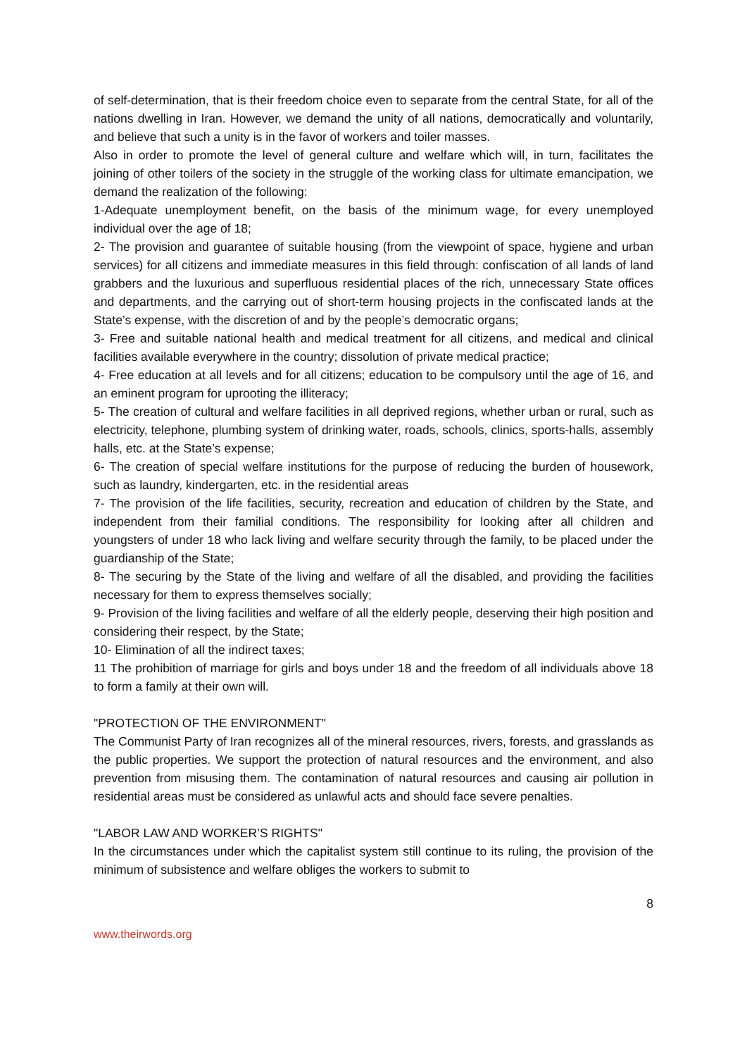of self-determination, that is their freedom choice even to separate from the central State, for all of the nations dwelling in Iran. However, we demand the unity of all nations, democratically and voluntarily, and believe that such a unity is in the favor of workers and toiler masses.
Also in order to promote the level of general culture and welfare which will, in turn, facilitates the joining of other toilers of the society in the struggle of the working class for ultimate emancipation, we demand the realization of the following:
1-Adequate unemployment benefit, on the basis of the minimum wage, for every unemployed individual over the age of 18;
2- The provision and guarantee of suitable housing (from the viewpoint of space, hygiene and urban services) for all citizens and immediate measures in this field through: confiscation of all lands of land grabbers and the luxurious and superfluous residential places of the rich, unnecessary State offices and departments, and the carrying out of short-term housing projects in the confiscated lands at the State’s expense, with the discretion of and by the people’s democratic organs;
3- Free and suitable national health and medical treatment for all citizens, and medical and clinical facilities available everywhere in the country; dissolution of private medical practice;
4- Free education at all levels and for all citizens; education to be compulsory until the age of 16, and an eminent program for uprooting the illiteracy;
5- The creation of cultural and welfare facilities in all deprived regions, whether urban or rural, such as electricity, telephone, plumbing system of drinking water, roads, schools, clinics, sports-halls, assembly halls, etc. at the State’s expense;
6- The creation of special welfare institutions for the purpose of reducing the burden of housework, such as laundry, kindergarten, etc. in the residential areas
7- The provision of the life facilities, security, recreation and education of children by the State, and independent from their familial conditions. The responsibility for looking after all children and youngsters of under 18 who lack living and welfare security through the family, to be placed under the guardianship of the State;
8- The securing by the State of the living and welfare of all the disabled, and providing the facilities necessary for them to express themselves socially;
9- Provision of the living facilities and welfare of all the elderly people, deserving their high position and considering their respect, by the State;
10- Elimination of all the indirect taxes;
11 The prohibition of marriage for girls and boys under 18 and the freedom of all individuals above 18 to form a family at their own will.
"PROTECTION OF THE ENVIRONMENT"
The Communist Party of Iran recognizes all of the mineral resources, rivers, forests, and grasslands as the public properties. We support the protection of natural resources and the environment, and also prevention from misusing them. The contamination of natural resources and causing air pollution in residential areas must be considered as unlawful acts and should face severe penalties.
"LABOR LAW AND WORKER’S RIGHTS"
In the circumstances under which the capitalist system still continue to its ruling, the provision of the minimum of subsistence and welfare obliges the workers to submit to
8
www.theirwords.org